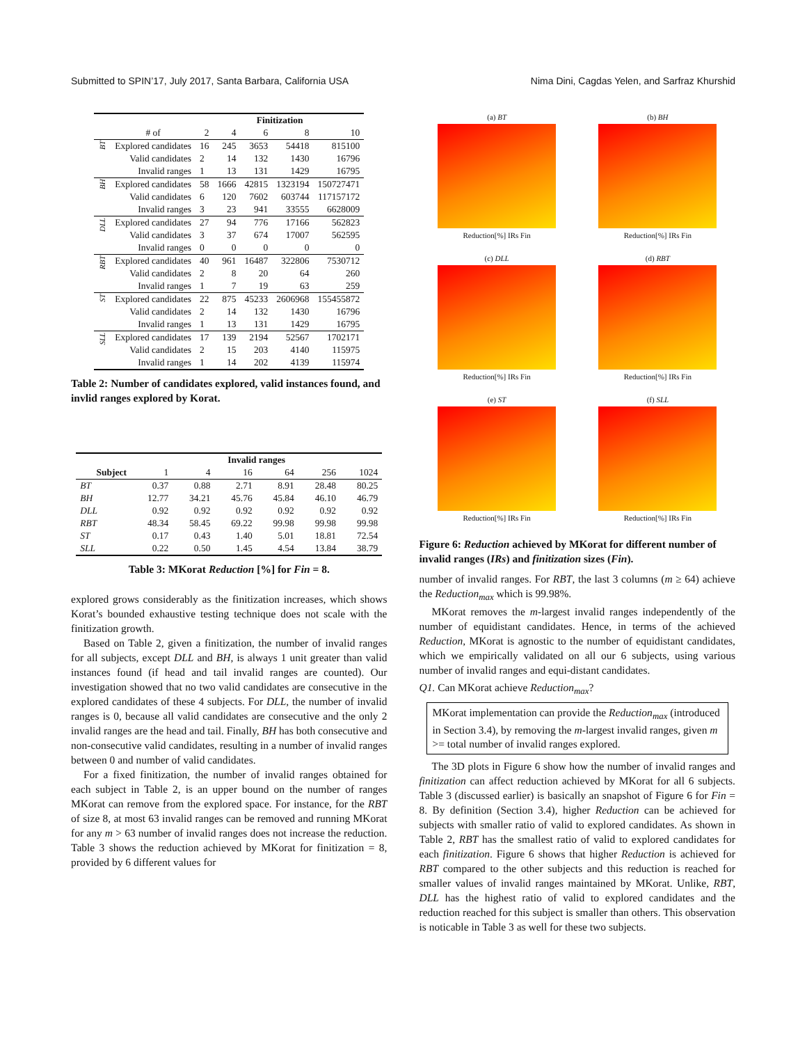Submitted to SPIN’17, July 2017, Santa Barbara, California USA Nima Dini, Cagdas Yelen, and Sarfraz Khurshid
| | | Finitization | | | | |
| --- | --- | --- | --- | --- | --- | --- |
| | # of | 2 | 4 | 6 | 8 | 10 |
| BT | Explored candidates | 16 | 245 | 3653 | 54418 | 815100 |
| | Valid candidates | 2 | 14 | 132 | 1430 | 16796 |
| | Invalid ranges | 1 | 13 | 131 | 1429 | 16795 |
| BH | Explored candidates | 58 | 1666 | 42815 | 1323194 | 150727471 |
| | Valid candidates | 6 | 120 | 7602 | 603744 | 117157172 |
| | Invalid ranges | 3 | 23 | 941 | 33555 | 6628009 |
| DLL | Explored candidates | 27 | 94 | 776 | 17166 | 562823 |
| | Valid candidates | 3 | 37 | 674 | 17007 | 562595 |
| | Invalid ranges | 0 | 0 | 0 | 0 | 0 |
| RBT | Explored candidates | 40 | 961 | 16487 | 322806 | 7530712 |
| | Valid candidates | 2 | 8 | 20 | 64 | 260 |
| | Invalid ranges | 1 | 7 | 19 | 63 | 259 |
| ST | Explored candidates | 22 | 875 | 45233 | 2606968 | 155455872 |
| | Valid candidates | 2 | 14 | 132 | 1430 | 16796 |
| | Invalid ranges | 1 | 13 | 131 | 1429 | 16795 |
| SLL | Explored candidates | 17 | 139 | 2194 | 52567 | 1702171 |
| | Valid candidates | 2 | 15 | 203 | 4140 | 115975 |
| | Invalid ranges | 1 | 14 | 202 | 4139 | 115974 |
Table 2: Number of candidates explored, valid instances found, and invlid ranges explored by Korat.
| | Invalid ranges | | | | | |
| --- | --- | --- | --- | --- | --- | --- |
| Subject | 1 | 4 | 16 | 64 | 256 | 1024 |
| BT | 0.37 | 0.88 | 2.71 | 8.91 | 28.48 | 80.25 |
| BH | 12.77 | 34.21 | 45.76 | 45.84 | 46.10 | 46.79 |
| DLL | 0.92 | 0.92 | 0.92 | 0.92 | 0.92 | 0.92 |
| RBT | 48.34 | 58.45 | 69.22 | 99.98 | 99.98 | 99.98 |
| ST | 0.17 | 0.43 | 1.40 | 5.01 | 18.81 | 72.54 |
| SLL | 0.22 | 0.50 | 1.45 | 4.54 | 13.84 | 38.79 |
Table 3: MKorat Reduction [%] for Fin = 8.
explored grows considerably as the finitization increases, which shows Korat’s bounded exhaustive testing technique does not scale with the finitization growth.
Based on Table 2, given a finitization, the number of invalid ranges for all subjects, except DLL and BH, is always 1 unit greater than valid instances found (if head and tail invalid ranges are counted). Our investigation showed that no two valid candidates are consecutive in the explored candidates of these 4 subjects. For DLL, the number of invalid ranges is 0, because all valid candidates are consecutive and the only 2 invalid ranges are the head and tail. Finally, BH has both consecutive and non-consecutive valid candidates, resulting in a number of invalid ranges between 0 and number of valid candidates.
For a fixed finitization, the number of invalid ranges obtained for each subject in Table 2, is an upper bound on the number of ranges MKorat can remove from the explored space. For instance, for the RBT of size 8, at most 63 invalid ranges can be removed and running MKorat for any m > 63 number of invalid ranges does not increase the reduction. Table 3 shows the reduction achieved by MKorat for finitization = 8, provided by 6 different values for
(a) BT
Reduction[%] IRs Fin
(b) BH
Reduction[%] IRs Fin
(c) DLL
Reduction[%] IRs Fin
(d) RBT
Reduction[%] IRs Fin
(e) ST
Reduction[%] IRs Fin
(f) SLL
Reduction[%] IRs Fin
Figure 6: Reduction achieved by MKorat for different number of invalid ranges (IRs) and finitization sizes (Fin).
number of invalid ranges. For RBT, the last 3 columns (m ≥ 64) achieve the Reduction<sub>max</sub> which is 99.98%.
MKorat removes the m-largest invalid ranges independently of the number of equidistant candidates. Hence, in terms of the achieved Reduction, MKorat is agnostic to the number of equidistant candidates, which we empirically validated on all our 6 subjects, using various number of invalid ranges and equi-distant candidates.
Q1. Can MKorat achieve Reduction<sub>max</sub>?
MKorat implementation can provide the Reduction<sub>max</sub> (introduced in Section 3.4), by removing the m-largest invalid ranges, given m >= total number of invalid ranges explored.
The 3D plots in Figure 6 show how the number of invalid ranges and finitization can affect reduction achieved by MKorat for all 6 subjects. Table 3 (discussed earlier) is basically an snapshot of Figure 6 for Fin = 8. By definition (Section 3.4), higher Reduction can be achieved for subjects with smaller ratio of valid to explored candidates. As shown in Table 2, RBT has the smallest ratio of valid to explored candidates for each finitization. Figure 6 shows that higher Reduction is achieved for RBT compared to the other subjects and this reduction is reached for smaller values of invalid ranges maintained by MKorat. Unlike, RBT, DLL has the highest ratio of valid to explored candidates and the reduction reached for this subject is smaller than others. This observation is noticable in Table 3 as well for these two subjects.